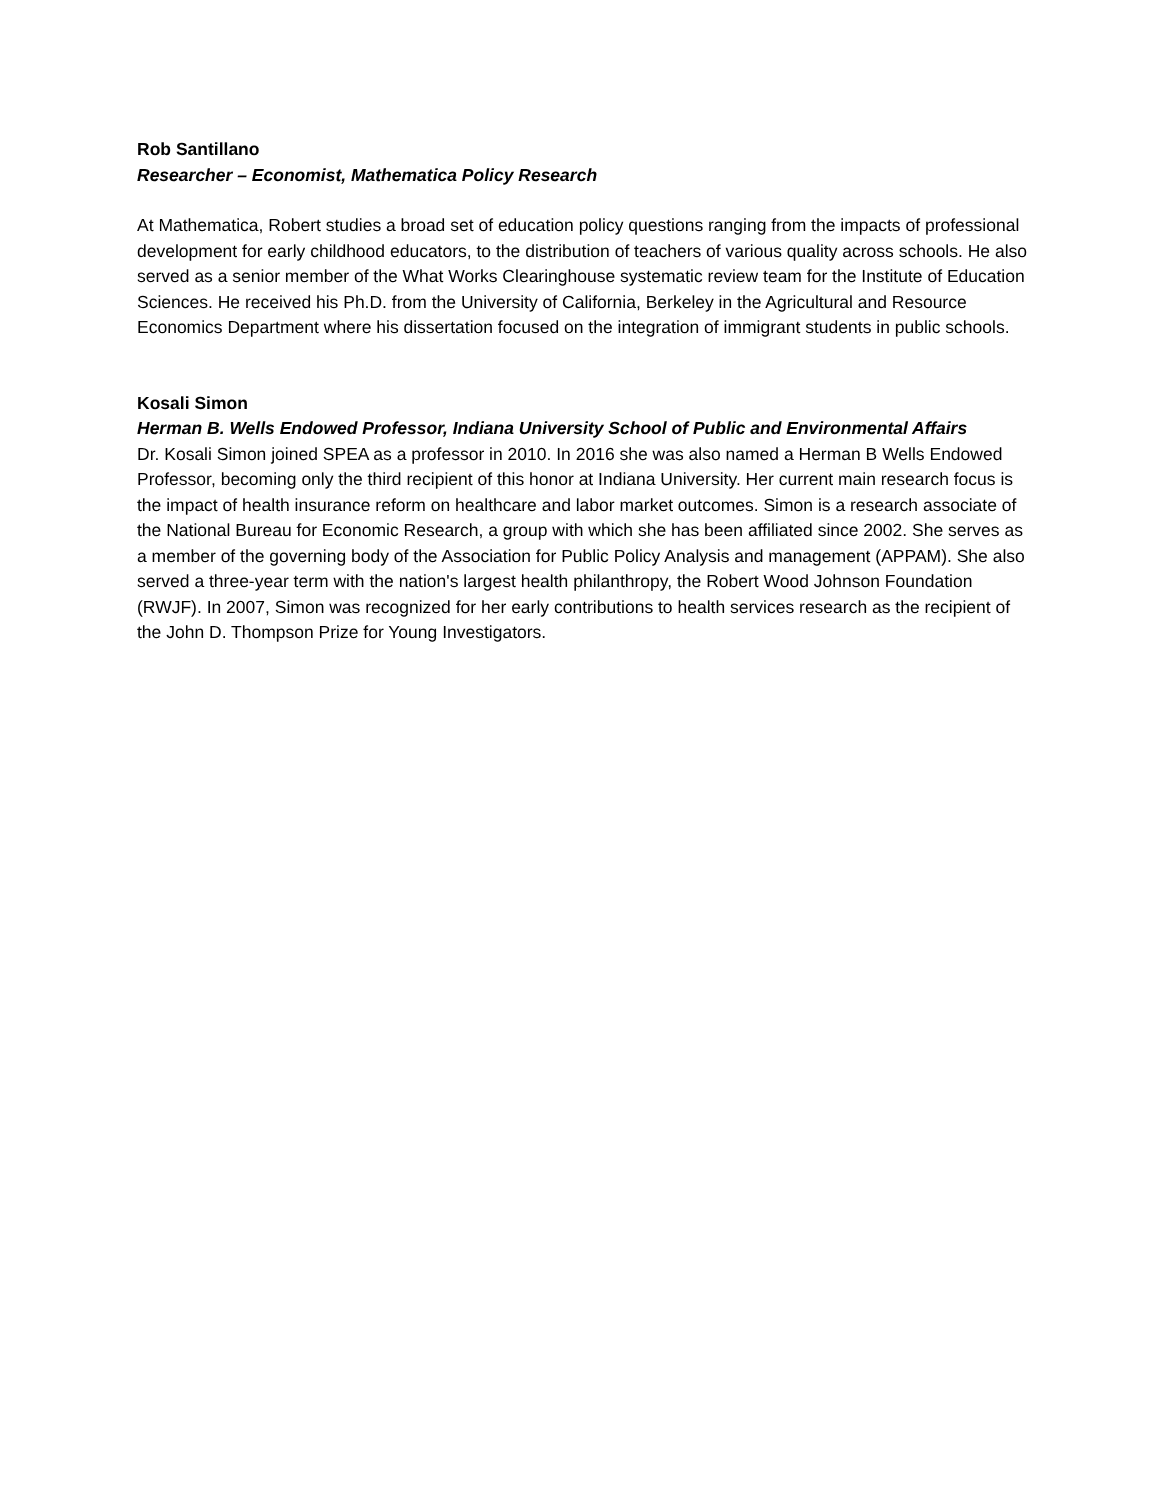Rob Santillano
Researcher – Economist, Mathematica Policy Research
At Mathematica, Robert studies a broad set of education policy questions ranging from the impacts of professional development for early childhood educators, to the distribution of teachers of various quality across schools. He also served as a senior member of the What Works Clearinghouse systematic review team for the Institute of Education Sciences. He received his Ph.D. from the University of California, Berkeley in the Agricultural and Resource Economics Department where his dissertation focused on the integration of immigrant students in public schools.
Kosali Simon
Herman B. Wells Endowed Professor, Indiana University School of Public and Environmental Affairs
Dr. Kosali Simon joined SPEA as a professor in 2010. In 2016 she was also named a Herman B Wells Endowed Professor, becoming only the third recipient of this honor at Indiana University. Her current main research focus is the impact of health insurance reform on healthcare and labor market outcomes. Simon is a research associate of the National Bureau for Economic Research, a group with which she has been affiliated since 2002. She serves as a member of the governing body of the Association for Public Policy Analysis and management (APPAM). She also served a three-year term with the nation's largest health philanthropy, the Robert Wood Johnson Foundation (RWJF). In 2007, Simon was recognized for her early contributions to health services research as the recipient of the John D. Thompson Prize for Young Investigators.